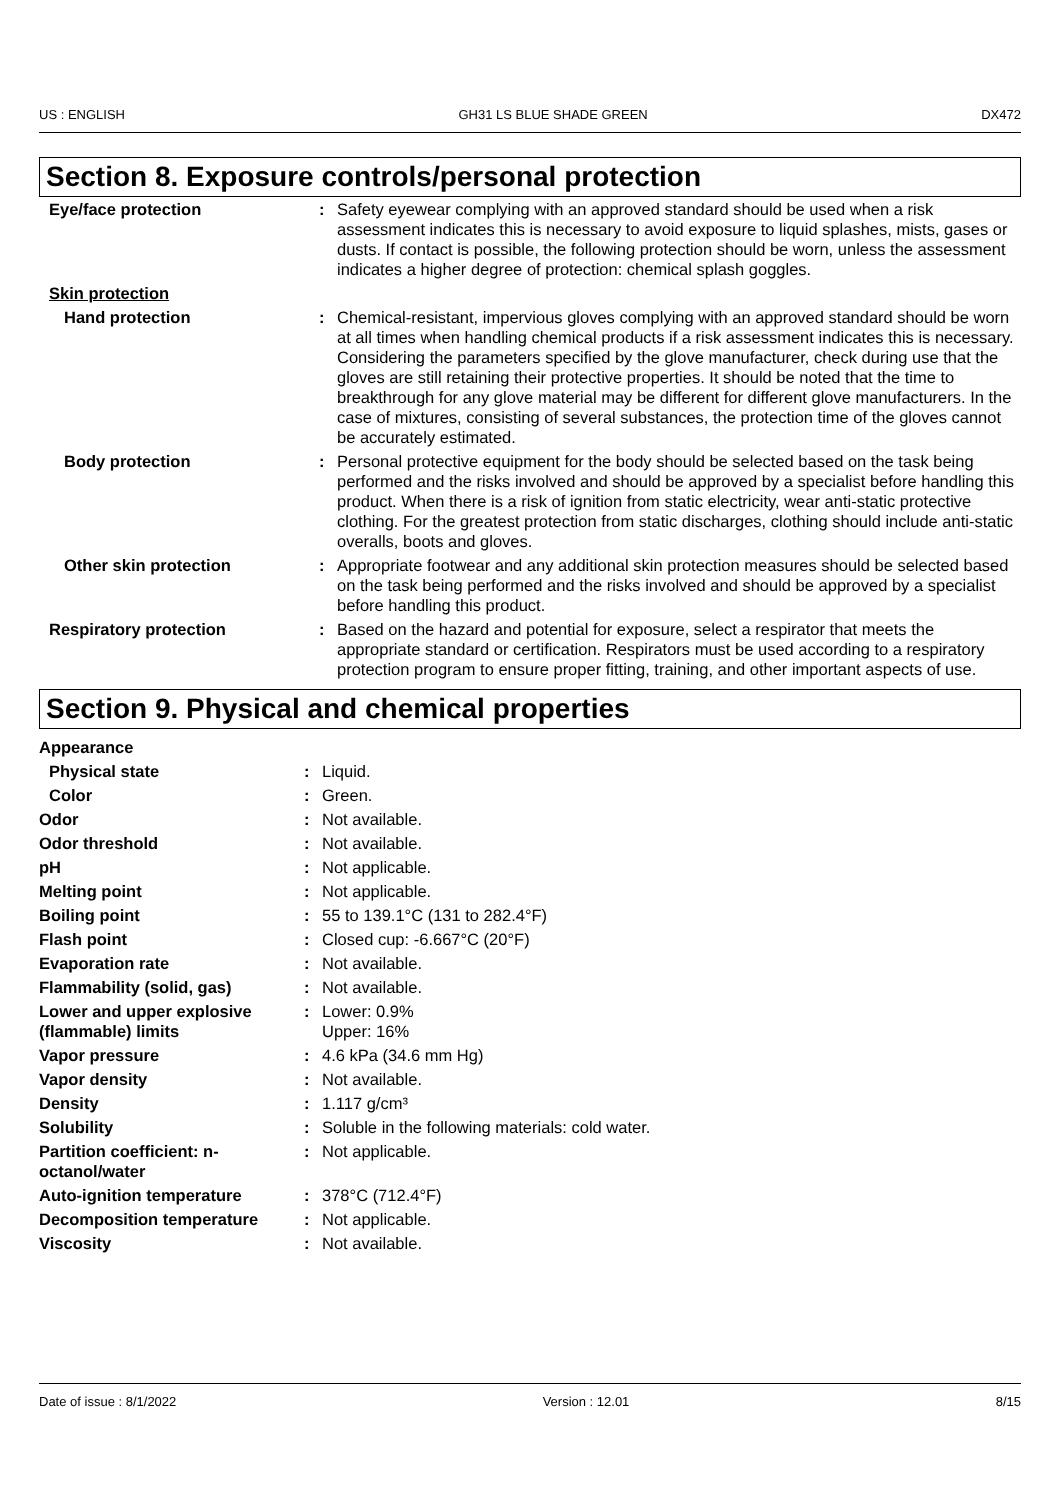US : ENGLISH GH31 LS BLUE SHADE GREEN DX472
Section 8. Exposure controls/personal protection
| Eye/face protection | : | Safety eyewear complying with an approved standard should be used when a risk assessment indicates this is necessary to avoid exposure to liquid splashes, mists, gases or dusts. If contact is possible, the following protection should be worn, unless the assessment indicates a higher degree of protection: chemical splash goggles. |
| Skin protection | | |
| Hand protection | : | Chemical-resistant, impervious gloves complying with an approved standard should be worn at all times when handling chemical products if a risk assessment indicates this is necessary. Considering the parameters specified by the glove manufacturer, check during use that the gloves are still retaining their protective properties. It should be noted that the time to breakthrough for any glove material may be different for different glove manufacturers. In the case of mixtures, consisting of several substances, the protection time of the gloves cannot be accurately estimated. |
| Body protection | : | Personal protective equipment for the body should be selected based on the task being performed and the risks involved and should be approved by a specialist before handling this product. When there is a risk of ignition from static electricity, wear anti-static protective clothing. For the greatest protection from static discharges, clothing should include anti-static overalls, boots and gloves. |
| Other skin protection | : | Appropriate footwear and any additional skin protection measures should be selected based on the task being performed and the risks involved and should be approved by a specialist before handling this product. |
| Respiratory protection | : | Based on the hazard and potential for exposure, select a respirator that meets the appropriate standard or certification. Respirators must be used according to a respiratory protection program to ensure proper fitting, training, and other important aspects of use. |
Section 9. Physical and chemical properties
| Appearance | | |
| Physical state | : | Liquid. |
| Color | : | Green. |
| Odor | : | Not available. |
| Odor threshold | : | Not available. |
| pH | : | Not applicable. |
| Melting point | : | Not applicable. |
| Boiling point | : | 55 to 139.1°C (131 to 282.4°F) |
| Flash point | : | Closed cup: -6.667°C (20°F) |
| Evaporation rate | : | Not available. |
| Flammability (solid, gas) | : | Not available. |
| Lower and upper explosive (flammable) limits | : | Lower: 0.9% Upper: 16% |
| Vapor pressure | : | 4.6 kPa (34.6 mm Hg) |
| Vapor density | : | Not available. |
| Density | : | 1.117 g/cm³ |
| Solubility | : | Soluble in the following materials: cold water. |
| Partition coefficient: n-octanol/water | : | Not applicable. |
| Auto-ignition temperature | : | 378°C (712.4°F) |
| Decomposition temperature | : | Not applicable. |
| Viscosity | : | Not available. |
Date of issue : 8/1/2022 Version : 12.01 8/15